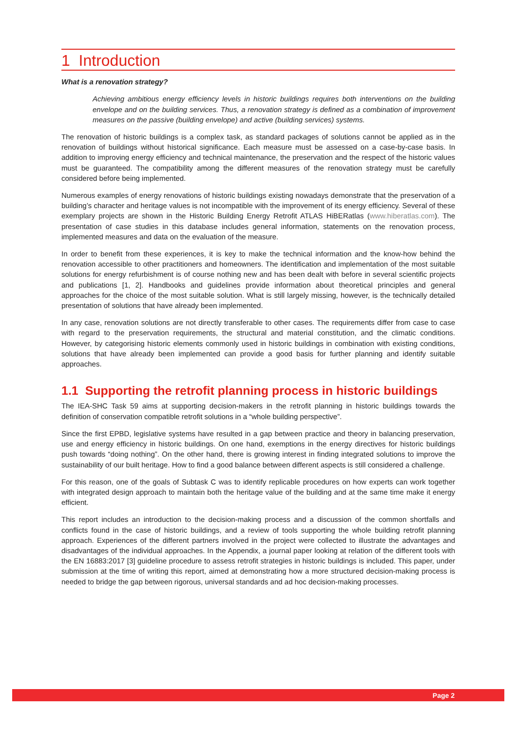1 Introduction
What is a renovation strategy?
Achieving ambitious energy efficiency levels in historic buildings requires both interventions on the building envelope and on the building services. Thus, a renovation strategy is defined as a combination of improvement measures on the passive (building envelope) and active (building services) systems.
The renovation of historic buildings is a complex task, as standard packages of solutions cannot be applied as in the renovation of buildings without historical significance. Each measure must be assessed on a case-by-case basis. In addition to improving energy efficiency and technical maintenance, the preservation and the respect of the historic values must be guaranteed. The compatibility among the different measures of the renovation strategy must be carefully considered before being implemented.
Numerous examples of energy renovations of historic buildings existing nowadays demonstrate that the preservation of a building’s character and heritage values is not incompatible with the improvement of its energy efficiency. Several of these exemplary projects are shown in the Historic Building Energy Retrofit ATLAS HiBERatlas (www.hiberatlas.com). The presentation of case studies in this database includes general information, statements on the renovation process, implemented measures and data on the evaluation of the measure.
In order to benefit from these experiences, it is key to make the technical information and the know-how behind the renovation accessible to other practitioners and homeowners. The identification and implementation of the most suitable solutions for energy refurbishment is of course nothing new and has been dealt with before in several scientific projects and publications [1, 2]. Handbooks and guidelines provide information about theoretical principles and general approaches for the choice of the most suitable solution. What is still largely missing, however, is the technically detailed presentation of solutions that have already been implemented.
In any case, renovation solutions are not directly transferable to other cases. The requirements differ from case to case with regard to the preservation requirements, the structural and material constitution, and the climatic conditions. However, by categorising historic elements commonly used in historic buildings in combination with existing conditions, solutions that have already been implemented can provide a good basis for further planning and identify suitable approaches.
1.1 Supporting the retrofit planning process in historic buildings
The IEA-SHC Task 59 aims at supporting decision-makers in the retrofit planning in historic buildings towards the definition of conservation compatible retrofit solutions in a “whole building perspective”.
Since the first EPBD, legislative systems have resulted in a gap between practice and theory in balancing preservation, use and energy efficiency in historic buildings. On one hand, exemptions in the energy directives for historic buildings push towards “doing nothing”. On the other hand, there is growing interest in finding integrated solutions to improve the sustainability of our built heritage. How to find a good balance between different aspects is still considered a challenge.
For this reason, one of the goals of Subtask C was to identify replicable procedures on how experts can work together with integrated design approach to maintain both the heritage value of the building and at the same time make it energy efficient.
This report includes an introduction to the decision-making process and a discussion of the common shortfalls and conflicts found in the case of historic buildings, and a review of tools supporting the whole building retrofit planning approach. Experiences of the different partners involved in the project were collected to illustrate the advantages and disadvantages of the individual approaches. In the Appendix, a journal paper looking at relation of the different tools with the EN 16883:2017 [3] guideline procedure to assess retrofit strategies in historic buildings is included. This paper, under submission at the time of writing this report, aimed at demonstrating how a more structured decision-making process is needed to bridge the gap between rigorous, universal standards and ad hoc decision-making processes.
Page 2